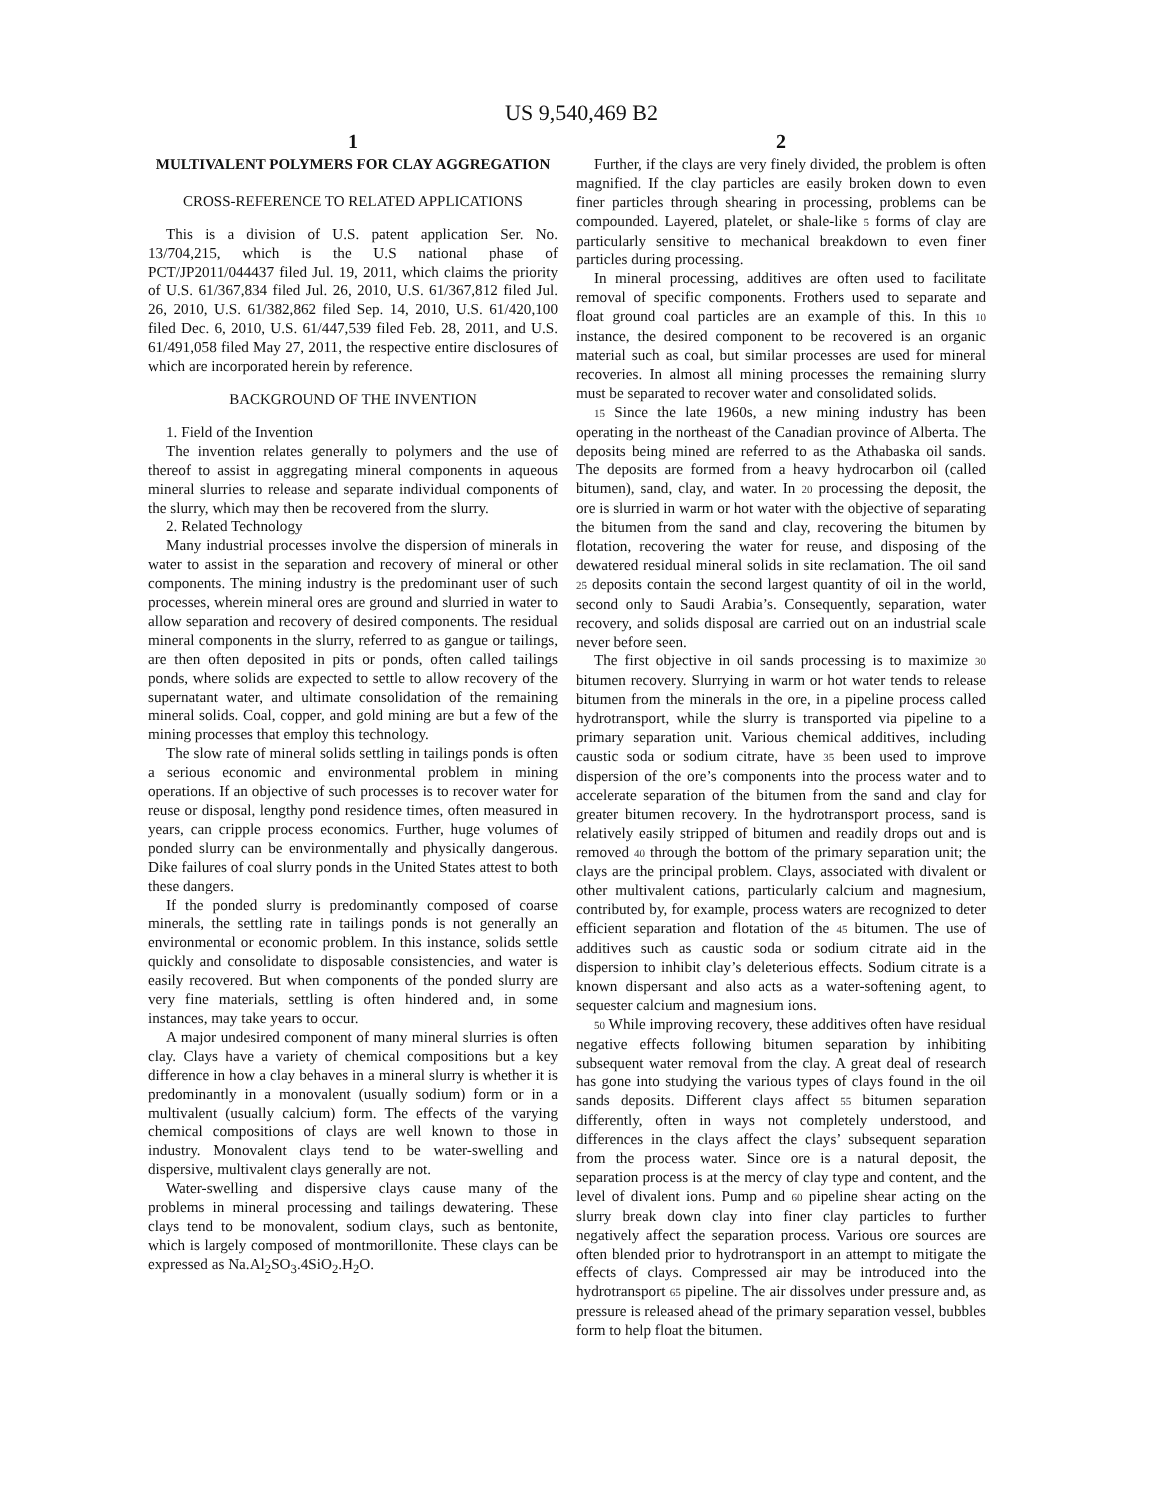US 9,540,469 B2
1
MULTIVALENT POLYMERS FOR CLAY AGGREGATION
CROSS-REFERENCE TO RELATED APPLICATIONS
This is a division of U.S. patent application Ser. No. 13/704,215, which is the U.S national phase of PCT/JP2011/044437 filed Jul. 19, 2011, which claims the priority of U.S. 61/367,834 filed Jul. 26, 2010, U.S. 61/367,812 filed Jul. 26, 2010, U.S. 61/382,862 filed Sep. 14, 2010, U.S. 61/420,100 filed Dec. 6, 2010, U.S. 61/447,539 filed Feb. 28, 2011, and U.S. 61/491,058 filed May 27, 2011, the respective entire disclosures of which are incorporated herein by reference.
BACKGROUND OF THE INVENTION
1. Field of the Invention
The invention relates generally to polymers and the use of thereof to assist in aggregating mineral components in aqueous mineral slurries to release and separate individual components of the slurry, which may then be recovered from the slurry.
2. Related Technology
Many industrial processes involve the dispersion of minerals in water to assist in the separation and recovery of mineral or other components. The mining industry is the predominant user of such processes, wherein mineral ores are ground and slurried in water to allow separation and recovery of desired components. The residual mineral components in the slurry, referred to as gangue or tailings, are then often deposited in pits or ponds, often called tailings ponds, where solids are expected to settle to allow recovery of the supernatant water, and ultimate consolidation of the remaining mineral solids. Coal, copper, and gold mining are but a few of the mining processes that employ this technology.
The slow rate of mineral solids settling in tailings ponds is often a serious economic and environmental problem in mining operations. If an objective of such processes is to recover water for reuse or disposal, lengthy pond residence times, often measured in years, can cripple process economics. Further, huge volumes of ponded slurry can be environmentally and physically dangerous. Dike failures of coal slurry ponds in the United States attest to both these dangers.
If the ponded slurry is predominantly composed of coarse minerals, the settling rate in tailings ponds is not generally an environmental or economic problem. In this instance, solids settle quickly and consolidate to disposable consistencies, and water is easily recovered. But when components of the ponded slurry are very fine materials, settling is often hindered and, in some instances, may take years to occur.
A major undesired component of many mineral slurries is often clay. Clays have a variety of chemical compositions but a key difference in how a clay behaves in a mineral slurry is whether it is predominantly in a monovalent (usually sodium) form or in a multivalent (usually calcium) form. The effects of the varying chemical compositions of clays are well known to those in industry. Monovalent clays tend to be water-swelling and dispersive, multivalent clays generally are not.
Water-swelling and dispersive clays cause many of the problems in mineral processing and tailings dewatering. These clays tend to be monovalent, sodium clays, such as bentonite, which is largely composed of montmorillonite. These clays can be expressed as Na.Al<sub>2</sub>SO<sub>3</sub>.4SiO<sub>2</sub>.H<sub>2</sub>O.
2
Further, if the clays are very finely divided, the problem is often magnified. If the clay particles are easily broken down to even finer particles through shearing in processing, problems can be compounded. Layered, platelet, or shale-like 5 forms of clay are particularly sensitive to mechanical breakdown to even finer particles during processing.
In mineral processing, additives are often used to facilitate removal of specific components. Frothers used to separate and float ground coal particles are an example of this. In this 10 instance, the desired component to be recovered is an organic material such as coal, but similar processes are used for mineral recoveries. In almost all mining processes the remaining slurry must be separated to recover water and consolidated solids.
15 Since the late 1960s, a new mining industry has been operating in the northeast of the Canadian province of Alberta. The deposits being mined are referred to as the Athabaska oil sands. The deposits are formed from a heavy hydrocarbon oil (called bitumen), sand, clay, and water. In 20 processing the deposit, the ore is slurried in warm or hot water with the objective of separating the bitumen from the sand and clay, recovering the bitumen by flotation, recovering the water for reuse, and disposing of the dewatered residual mineral solids in site reclamation. The oil sand 25 deposits contain the second largest quantity of oil in the world, second only to Saudi Arabia’s. Consequently, separation, water recovery, and solids disposal are carried out on an industrial scale never before seen.
The first objective in oil sands processing is to maximize 30 bitumen recovery. Slurrying in warm or hot water tends to release bitumen from the minerals in the ore, in a pipeline process called hydrotransport, while the slurry is transported via pipeline to a primary separation unit. Various chemical additives, including caustic soda or sodium citrate, have 35 been used to improve dispersion of the ore’s components into the process water and to accelerate separation of the bitumen from the sand and clay for greater bitumen recovery. In the hydrotransport process, sand is relatively easily stripped of bitumen and readily drops out and is removed 40 through the bottom of the primary separation unit; the clays are the principal problem. Clays, associated with divalent or other multivalent cations, particularly calcium and magnesium, contributed by, for example, process waters are recognized to deter efficient separation and flotation of the 45 bitumen. The use of additives such as caustic soda or sodium citrate aid in the dispersion to inhibit clay’s deleterious effects. Sodium citrate is a known dispersant and also acts as a water-softening agent, to sequester calcium and magnesium ions.
50 While improving recovery, these additives often have residual negative effects following bitumen separation by inhibiting subsequent water removal from the clay. A great deal of research has gone into studying the various types of clays found in the oil sands deposits. Different clays affect 55 bitumen separation differently, often in ways not completely understood, and differences in the clays affect the clays’ subsequent separation from the process water. Since ore is a natural deposit, the separation process is at the mercy of clay type and content, and the level of divalent ions. Pump and 60 pipeline shear acting on the slurry break down clay into finer clay particles to further negatively affect the separation process. Various ore sources are often blended prior to hydrotransport in an attempt to mitigate the effects of clays. Compressed air may be introduced into the hydrotransport 65 pipeline. The air dissolves under pressure and, as pressure is released ahead of the primary separation vessel, bubbles form to help float the bitumen.